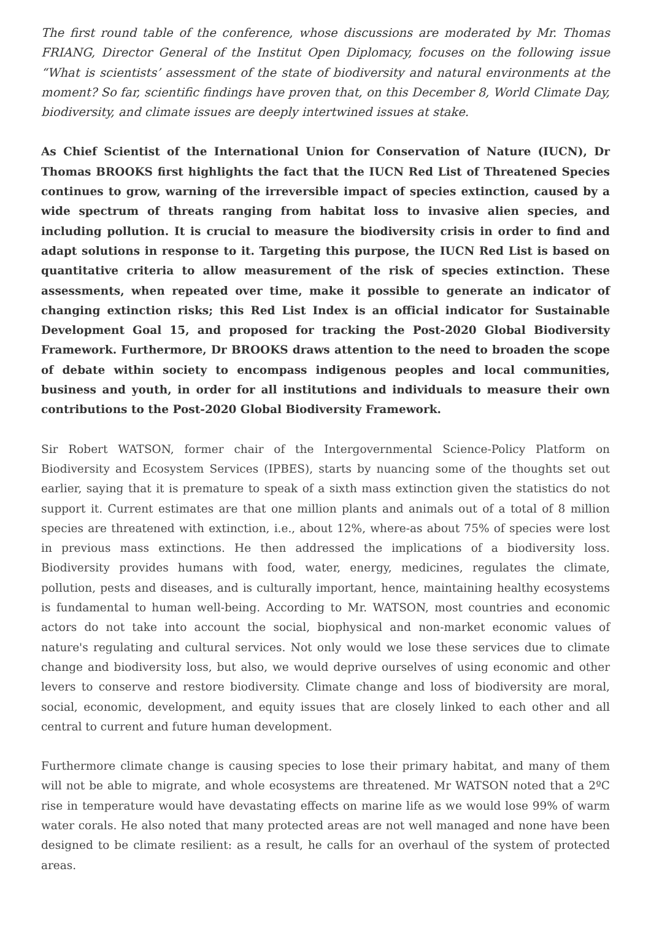The first round table of the conference, whose discussions are moderated by Mr. Thomas FRIANG, Director General of the Institut Open Diplomacy, focuses on the following issue “What is scientists’ assessment of the state of biodiversity and natural environments at the moment? So far, scientific findings have proven that, on this December 8, World Climate Day, biodiversity, and climate issues are deeply intertwined issues at stake.
As Chief Scientist of the International Union for Conservation of Nature (IUCN), Dr Thomas BROOKS first highlights the fact that the IUCN Red List of Threatened Species continues to grow, warning of the irreversible impact of species extinction, caused by a wide spectrum of threats ranging from habitat loss to invasive alien species, and including pollution. It is crucial to measure the biodiversity crisis in order to find and adapt solutions in response to it. Targeting this purpose, the IUCN Red List is based on quantitative criteria to allow measurement of the risk of species extinction. These assessments, when repeated over time, make it possible to generate an indicator of changing extinction risks; this Red List Index is an official indicator for Sustainable Development Goal 15, and proposed for tracking the Post-2020 Global Biodiversity Framework. Furthermore, Dr BROOKS draws attention to the need to broaden the scope of debate within society to encompass indigenous peoples and local communities, business and youth, in order for all institutions and individuals to measure their own contributions to the Post-2020 Global Biodiversity Framework.
Sir Robert WATSON, former chair of the Intergovernmental Science-Policy Platform on Biodiversity and Ecosystem Services (IPBES), starts by nuancing some of the thoughts set out earlier, saying that it is premature to speak of a sixth mass extinction given the statistics do not support it. Current estimates are that one million plants and animals out of a total of 8 million species are threatened with extinction, i.e., about 12%, where-as about 75% of species were lost in previous mass extinctions. He then addressed the implications of a biodiversity loss. Biodiversity provides humans with food, water, energy, medicines, regulates the climate, pollution, pests and diseases, and is culturally important, hence, maintaining healthy ecosystems is fundamental to human well-being. According to Mr. WATSON, most countries and economic actors do not take into account the social, biophysical and non-market economic values of nature's regulating and cultural services. Not only would we lose these services due to climate change and biodiversity loss, but also, we would deprive ourselves of using economic and other levers to conserve and restore biodiversity. Climate change and loss of biodiversity are moral, social, economic, development, and equity issues that are closely linked to each other and all central to current and future human development.
Furthermore climate change is causing species to lose their primary habitat, and many of them will not be able to migrate, and whole ecosystems are threatened. Mr WATSON noted that a 2ºC rise in temperature would have devastating effects on marine life as we would lose 99% of warm water corals. He also noted that many protected areas are not well managed and none have been designed to be climate resilient: as a result, he calls for an overhaul of the system of protected areas.